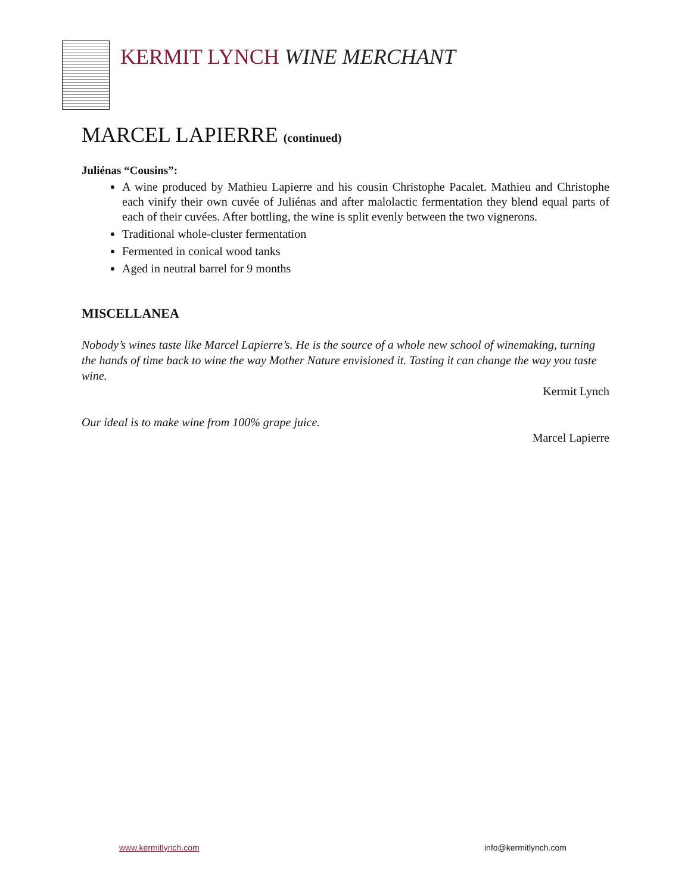KERMIT LYNCH WINE MERCHANT
MARCEL LAPIERRE (continued)
Juliénas “Cousins”:
A wine produced by Mathieu Lapierre and his cousin Christophe Pacalet. Mathieu and Christophe each vinify their own cuvée of Juliénas and after malolactic fermentation they blend equal parts of each of their cuvées. After bottling, the wine is split evenly between the two vignerons.
Traditional whole-cluster fermentation
Fermented in conical wood tanks
Aged in neutral barrel for 9 months
MISCELLANEA
Nobody’s wines taste like Marcel Lapierre’s. He is the source of a whole new school of winemaking, turning the hands of time back to wine the way Mother Nature envisioned it. Tasting it can change the way you taste wine.
Kermit Lynch
Our ideal is to make wine from 100% grape juice.
Marcel Lapierre
www.kermitlynch.com info@kermitlynch.com